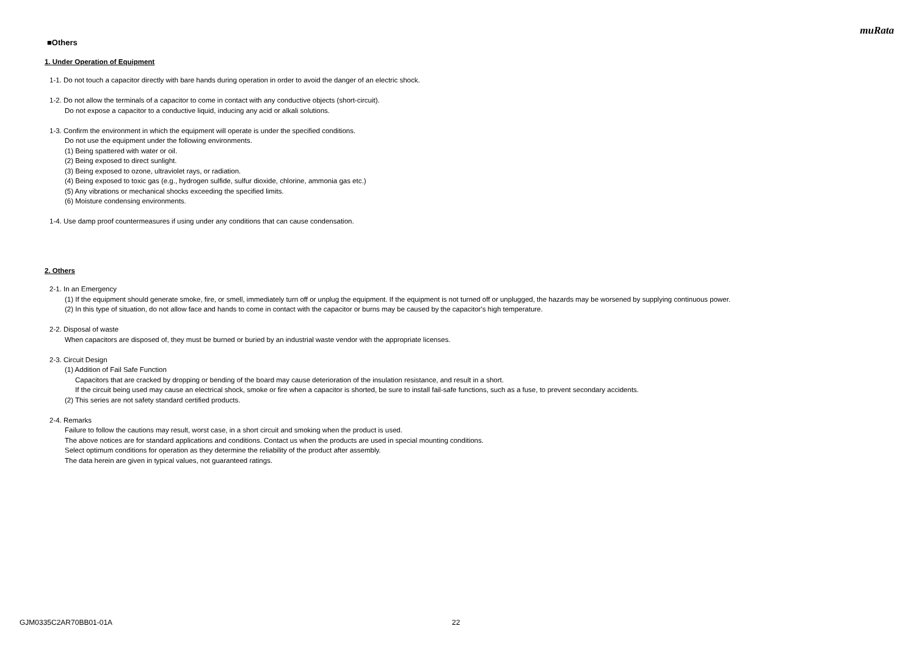muRata
■Others
1. Under Operation of Equipment
1-1. Do not touch a capacitor directly with bare hands during operation in order to avoid the danger of an electric shock.
1-2. Do not allow the terminals of a capacitor to come in contact with any conductive objects (short-circuit).
Do not expose a capacitor to a conductive liquid, inducing any acid or alkali solutions.
1-3. Confirm the environment in which the equipment will operate is under the specified conditions.
Do not use the equipment under the following environments.
(1) Being spattered with water or oil.
(2) Being exposed to direct sunlight.
(3) Being exposed to ozone, ultraviolet rays, or radiation.
(4) Being exposed to toxic gas (e.g., hydrogen sulfide, sulfur dioxide, chlorine, ammonia gas etc.)
(5) Any vibrations or mechanical shocks exceeding the specified limits.
(6) Moisture condensing environments.
1-4. Use damp proof countermeasures if using under any conditions that can cause condensation.
2. Others
2-1. In an Emergency
(1) If the equipment should generate smoke, fire, or smell, immediately turn off or unplug the equipment. If the equipment is not turned off or unplugged, the hazards may be worsened by supplying continuous power.
(2) In this type of situation, do not allow face and hands to come in contact with the capacitor or burns may be caused by the capacitor's high temperature.
2-2. Disposal of waste
When capacitors are disposed of, they must be burned or buried by an industrial waste vendor with the appropriate licenses.
2-3. Circuit Design
(1) Addition of Fail Safe Function
Capacitors that are cracked by dropping or bending of the board may cause deterioration of the insulation resistance, and result in a short.
If the circuit being used may cause an electrical shock, smoke or fire when a capacitor is shorted, be sure to install fail-safe functions, such as a fuse, to prevent secondary accidents.
(2) This series are not safety standard certified products.
2-4. Remarks
Failure to follow the cautions may result, worst case, in a short circuit and smoking when the product is used.
The above notices are for standard applications and conditions. Contact us when the products are used in special mounting conditions.
Select optimum conditions for operation as they determine the reliability of the product after assembly.
The data herein are given in typical values, not guaranteed ratings.
GJM0335C2AR70BB01-01A 22